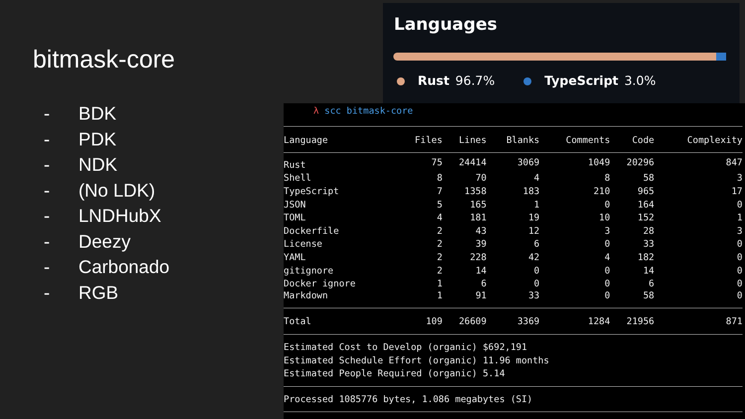bitmask-core
- BDK
- PDK
- NDK
- (No LDK)
- LNDHubX
- Deezy
- Carbonado
- RGB
Languages
Rust 96.7% TypeScript 3.0%
λ scc bitmask-core
| Language | Files | Lines | Blanks | Comments | Code | Complexity |
| --- | --- | --- | --- | --- | --- | --- |
| Rust | 75 | 24414 | 3069 | 1049 | 20296 | 847 |
| Shell | 8 | 70 | 4 | 8 | 58 | 3 |
| TypeScript | 7 | 1358 | 183 | 210 | 965 | 17 |
| JSON | 5 | 165 | 1 | 0 | 164 | 0 |
| TOML | 4 | 181 | 19 | 10 | 152 | 1 |
| Dockerfile | 2 | 43 | 12 | 3 | 28 | 3 |
| License | 2 | 39 | 6 | 0 | 33 | 0 |
| YAML | 2 | 228 | 42 | 4 | 182 | 0 |
| gitignore | 2 | 14 | 0 | 0 | 14 | 0 |
| Docker ignore | 1 | 6 | 0 | 0 | 6 | 0 |
| Markdown | 1 | 91 | 33 | 0 | 58 | 0 |
| Total | 109 | 26609 | 3369 | 1284 | 21956 | 871 |
Estimated Cost to Develop (organic) $692,191 Estimated Schedule Effort (organic) 11.96 months Estimated People Required (organic) 5.14
Processed 1085776 bytes, 1.086 megabytes (SI)